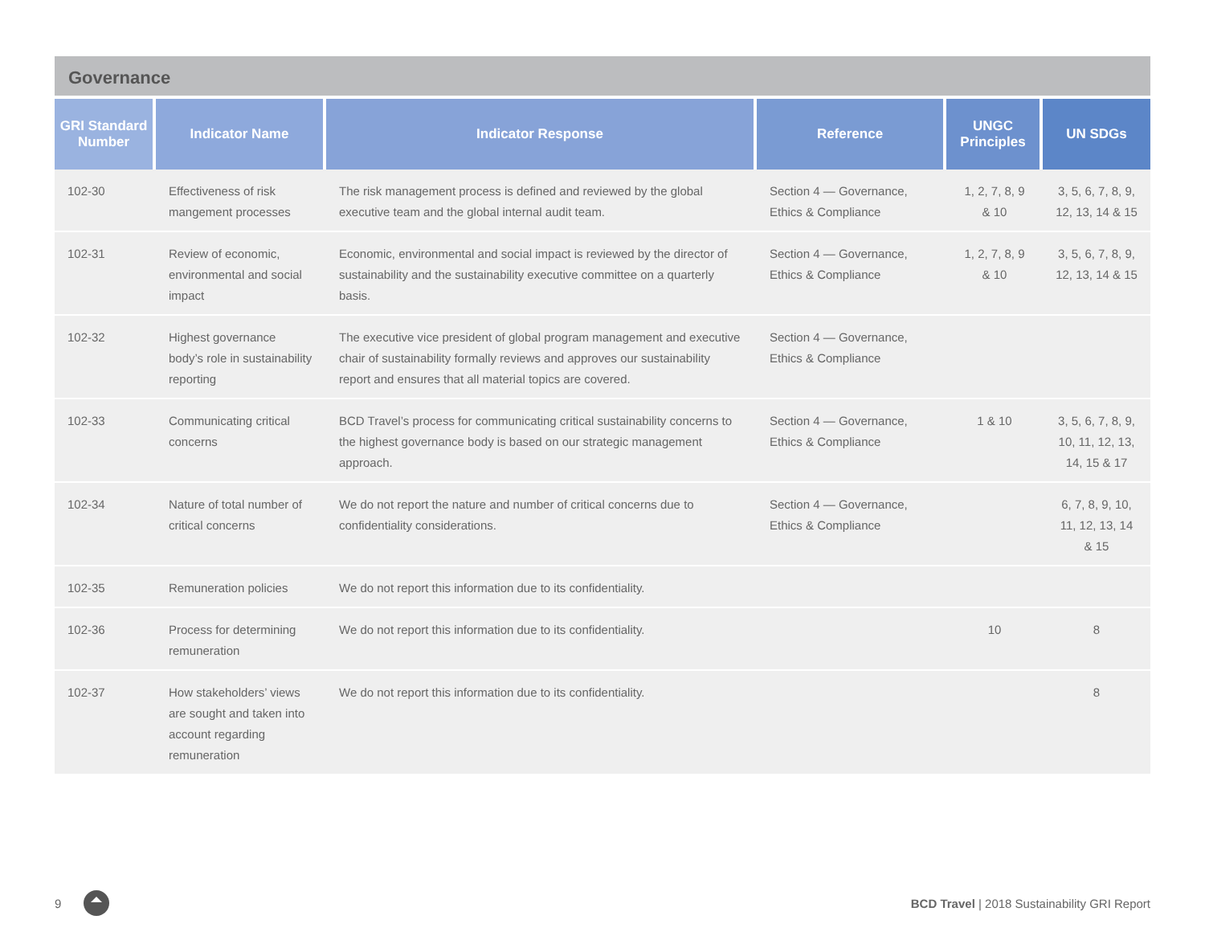Governance
| GRI Standard Number | Indicator Name | Indicator Response | Reference | UNGC Principles | UN SDGs |
| --- | --- | --- | --- | --- | --- |
| 102-30 | Effectiveness of risk mangement processes | The risk management process is defined and reviewed by the global executive team and the global internal audit team. | Section 4 — Governance, Ethics & Compliance | 1, 2, 7, 8, 9 & 10 | 3, 5, 6, 7, 8, 9, 12, 13, 14 & 15 |
| 102-31 | Review of economic, environmental and social impact | Economic, environmental and social impact is reviewed by the director of sustainability and the sustainability executive committee on a quarterly basis. | Section 4 — Governance, Ethics & Compliance | 1, 2, 7, 8, 9 & 10 | 3, 5, 6, 7, 8, 9, 12, 13, 14 & 15 |
| 102-32 | Highest governance body’s role in sustainability reporting | The executive vice president of global program management and executive chair of sustainability formally reviews and approves our sustainability report and ensures that all material topics are covered. | Section 4 — Governance, Ethics & Compliance | | |
| 102-33 | Communicating critical concerns | BCD Travel’s process for communicating critical sustainability concerns to the highest governance body is based on our strategic management approach. | Section 4 — Governance, Ethics & Compliance | 1 & 10 | 3, 5, 6, 7, 8, 9, 10, 11, 12, 13, 14, 15 & 17 |
| 102-34 | Nature of total number of critical concerns | We do not report the nature and number of critical concerns due to confidentiality considerations. | Section 4 — Governance, Ethics & Compliance | | 6, 7, 8, 9, 10, 11, 12, 13, 14 & 15 |
| 102-35 | Remuneration policies | We do not report this information due to its confidentiality. | | | |
| 102-36 | Process for determining remuneration | We do not report this information due to its confidentiality. | | 10 | 8 |
| 102-37 | How stakeholders’ views are sought and taken into account regarding remuneration | We do not report this information due to its confidentiality. | | | 8 |
9 BCD Travel | 2018 Sustainability GRI Report